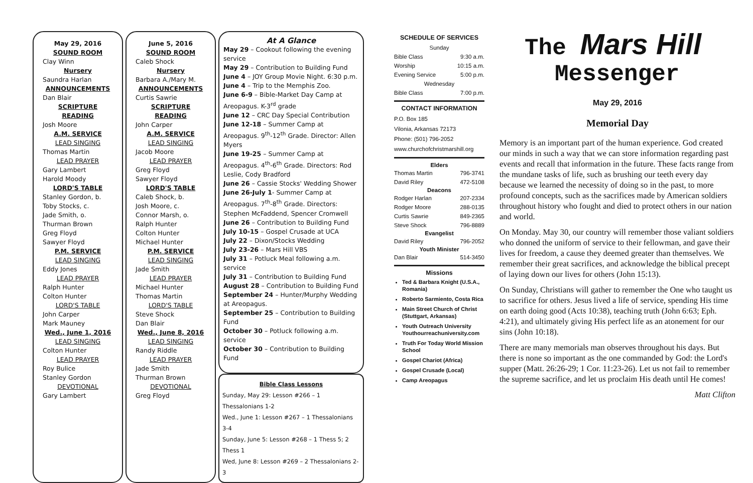May 29, 2016
SOUND ROOM
Clay Winn
Nursery
Saundra Harlan
ANNOUNCEMENTS
Dan Blair
SCRIPTURE READING
Josh Moore
A.M. SERVICE
LEAD SINGING
Thomas Martin
LEAD PRAYER
Gary Lambert
Harold Moody
LORD'S TABLE
Stanley Gordon, b.
Toby Stocks, c.
Jade Smith, o.
Thurman Brown
Greg Floyd
Sawyer Floyd
P.M. SERVICE
LEAD SINGING
Eddy Jones
LEAD PRAYER
Ralph Hunter
Colton Hunter
LORD'S TABLE
John Carper
Mark Mauney
Wed., June 1, 2016
LEAD SINGING
Colton Hunter
LEAD PRAYER
Roy Bulice
Stanley Gordon
DEVOTIONAL
Gary Lambert
June 5, 2016
SOUND ROOM
Caleb Shock
Nursery
Barbara A./Mary M.
ANNOUNCEMENTS
Curtis Sawrie
SCRIPTURE READING
John Carper
A.M. SERVICE
LEAD SINGING
Jacob Moore
LEAD PRAYER
Greg Floyd
Sawyer Floyd
LORD'S TABLE
Caleb Shock, b.
Josh Moore, c.
Connor Marsh, o.
Ralph Hunter
Colton Hunter
Michael Hunter
P.M. SERVICE
LEAD SINGING
Jade Smith
LEAD PRAYER
Michael Hunter
Thomas Martin
LORD'S TABLE
Steve Shock
Dan Blair
Wed., June 8, 2016
LEAD SINGING
Randy Riddle
LEAD PRAYER
Jade Smith
Thurman Brown
DEVOTIONAL
Greg Floyd
At A Glance
May 29 – Cookout following the evening service
May 29 – Contribution to Building Fund
June 4 – JOY Group Movie Night. 6:30 p.m.
June 4 – Trip to the Memphis Zoo.
June 6-9 – Bible-Market Day Camp at Areopagus. K-3<sup>rd</sup> grade
June 12 – CRC Day Special Contribution
June 12-18 – Summer Camp at Areopagus. 9<sup>th</sup>-12<sup>th</sup> Grade. Director: Allen Myers
June 19-25 – Summer Camp at Areopagus. 4<sup>th</sup>-6<sup>th</sup> Grade. Directors: Rod Leslie, Cody Bradford
June 26 – Cassie Stocks' Wedding Shower
June 26-July 1- Summer Camp at Areopagus. 7<sup>th</sup>-8<sup>th</sup> Grade. Directors: Stephen McFaddend, Spencer Cromwell
June 26 – Contribution to Building Fund
July 10-15 – Gospel Crusade at UCA
July 22 – Dixon/Stocks Wedding
July 23-26 – Mars Hill VBS
July 31 – Potluck Meal following a.m. service
July 31 – Contribution to Building Fund
August 28 – Contribution to Building Fund
September 24 – Hunter/Murphy Wedding at Areopagus.
September 25 – Contribution to Building Fund
October 30 – Potluck following a.m. service
October 30 – Contribution to Building Fund
Bible Class Lessons
Sunday, May 29: Lesson #266 – 1 Thessalonians 1-2
Wed., June 1: Lesson #267 – 1 Thessalonians 3-4
Sunday, June 5: Lesson #268 – 1 Thess 5; 2 Thess 1
Wed, June 8: Lesson #269 – 2 Thessalonians 2-3
SCHEDULE OF SERVICES
| Sunday | |
| Bible Class | 9:30 a.m. |
| Worship | 10:15 a.m. |
| Evening Service | 5:00 p.m. |
| Wednesday | |
| Bible Class | 7:00 p.m. |
CONTACT INFORMATION
P.O. Box 185
Vilonia, Arkansas 72173
Phone: (501) 796-2052
www.churchofchristmarshill.org
| Elders | |
| --- | --- |
| Thomas Martin | 796-3741 |
| David Riley | 472-5108 |
| Deacons | |
| Rodger Harlan | 207-2334 |
| Rodger Moore | 288-0135 |
| Curtis Sawrie | 849-2365 |
| Steve Shock | 796-8889 |
| Evangelist | |
| David Riley | 796-2052 |
| Youth Minister | |
| Dan Blair | 514-3450 |
Missions
Ted & Barbara Knight (U.S.A., Romania)
Roberto Sarmiento, Costa Rica
Main Street Church of Christ (Stuttgart, Arkansas)
Youth Outreach University Youthourreachuniversity.com
Truth For Today World Mission School
Gospel Chariot (Africa)
Gospel Crusade (Local)
Camp Areopagus
The Mars Hill
Messenger
May 29, 2016
Memorial Day
Memory is an important part of the human experience. God created our minds in such a way that we can store information regarding past events and recall that information in the future. These facts range from the mundane tasks of life, such as brushing our teeth every day because we learned the necessity of doing so in the past, to more profound concepts, such as the sacrifices made by American soldiers throughout history who fought and died to protect others in our nation and world.
On Monday. May 30, our country will remember those valiant soldiers who donned the uniform of service to their fellowman, and gave their lives for freedom, a cause they deemed greater than themselves. We remember their great sacrifices, and acknowledge the biblical precept of laying down our lives for others (John 15:13).
On Sunday, Christians will gather to remember the One who taught us to sacrifice for others. Jesus lived a life of service, spending His time on earth doing good (Acts 10:38), teaching truth (John 6:63; Eph. 4:21), and ultimately giving His perfect life as an atonement for our sins (John 10:18).
There are many memorials man observes throughout his days. But there is none so important as the one commanded by God: the Lord's supper (Matt. 26:26-29; 1 Cor. 11:23-26). Let us not fail to remember the supreme sacrifice, and let us proclaim His death until He comes!
Matt Clifton